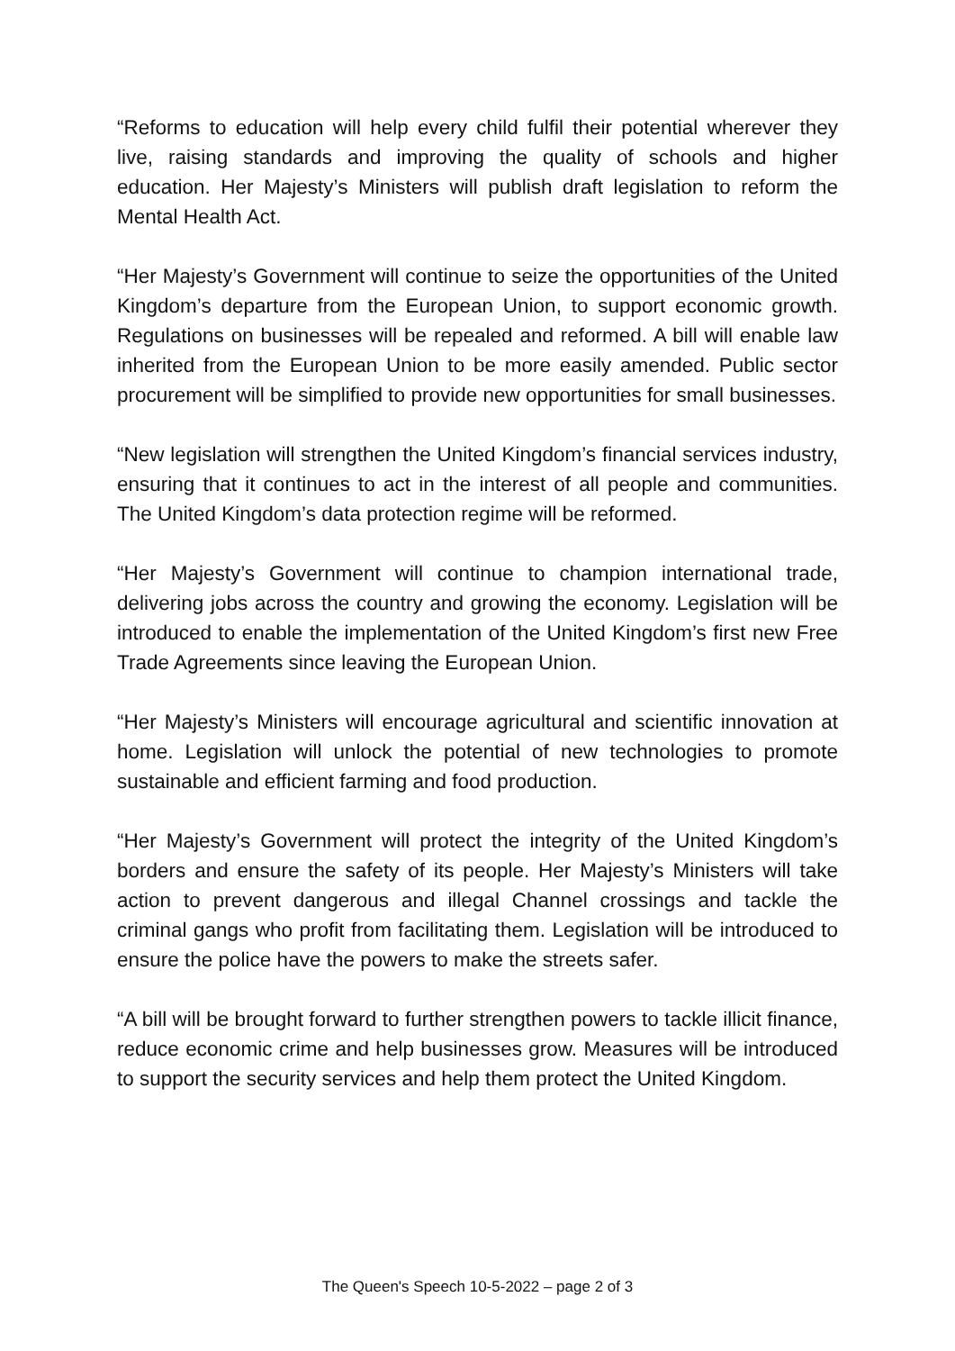“Reforms to education will help every child fulfil their potential wherever they live, raising standards and improving the quality of schools and higher education. Her Majesty’s Ministers will publish draft legislation to reform the Mental Health Act.
“Her Majesty’s Government will continue to seize the opportunities of the United Kingdom’s departure from the European Union, to support economic growth. Regulations on businesses will be repealed and reformed. A bill will enable law inherited from the European Union to be more easily amended. Public sector procurement will be simplified to provide new opportunities for small businesses.
“New legislation will strengthen the United Kingdom’s financial services industry, ensuring that it continues to act in the interest of all people and communities. The United Kingdom’s data protection regime will be reformed.
“Her Majesty’s Government will continue to champion international trade, delivering jobs across the country and growing the economy. Legislation will be introduced to enable the implementation of the United Kingdom’s first new Free Trade Agreements since leaving the European Union.
“Her Majesty’s Ministers will encourage agricultural and scientific innovation at home. Legislation will unlock the potential of new technologies to promote sustainable and efficient farming and food production.
“Her Majesty’s Government will protect the integrity of the United Kingdom’s borders and ensure the safety of its people. Her Majesty’s Ministers will take action to prevent dangerous and illegal Channel crossings and tackle the criminal gangs who profit from facilitating them. Legislation will be introduced to ensure the police have the powers to make the streets safer.
“A bill will be brought forward to further strengthen powers to tackle illicit finance, reduce economic crime and help businesses grow. Measures will be introduced to support the security services and help them protect the United Kingdom.
The Queen's Speech 10-5-2022 – page 2 of 3